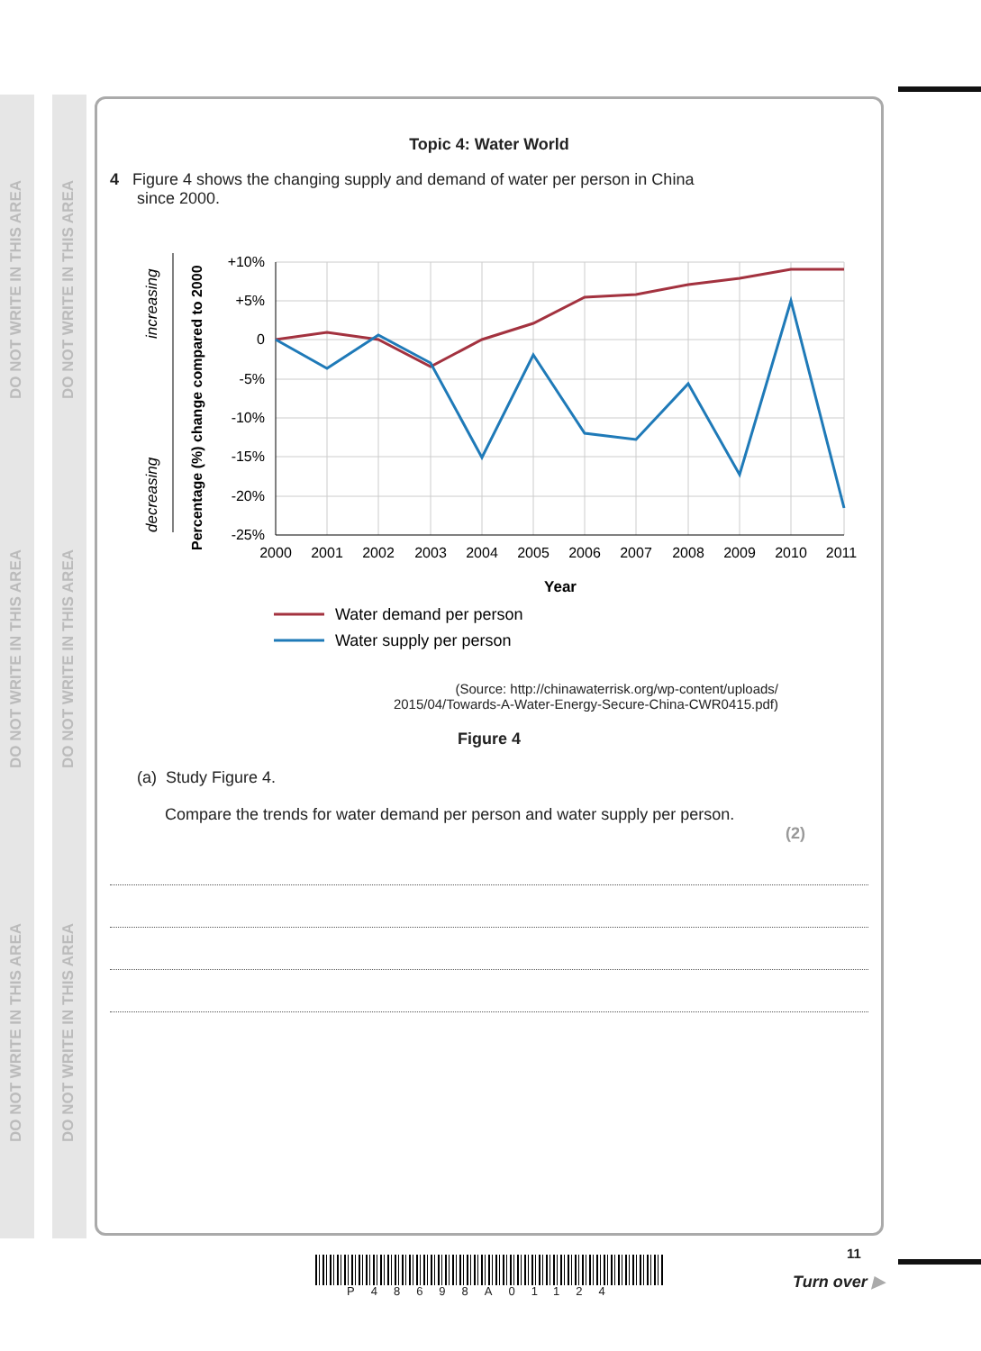DO NOT WRITE IN THIS AREA
DO NOT WRITE IN THIS AREA
DO NOT WRITE IN THIS AREA
DO NOT WRITE IN THIS AREA
DO NOT WRITE IN THIS AREA
DO NOT WRITE IN THIS AREA
Topic 4: Water World
4 Figure 4 shows the changing supply and demand of water per person in China
since 2000.
increasing
decreasing
Percentage (%) change compared to 2000
+10%
+5%
0
-5%
-10%
-15%
-20%
-25%
2000
2001
2002
2003
2004
2005
2006
2007
2008
2009
2010
2011
Year
Water demand per person
Water supply per person
(Source: http://chinawaterrisk.org/wp-content/uploads/
2015/04/Towards-A-Water-Energy-Secure-China-CWR0415.pdf)
Figure 4
(a) Study Figure 4.
Compare the trends for water demand per person and water supply per person.
(2)
P48698A01124
11
Turn over ▶